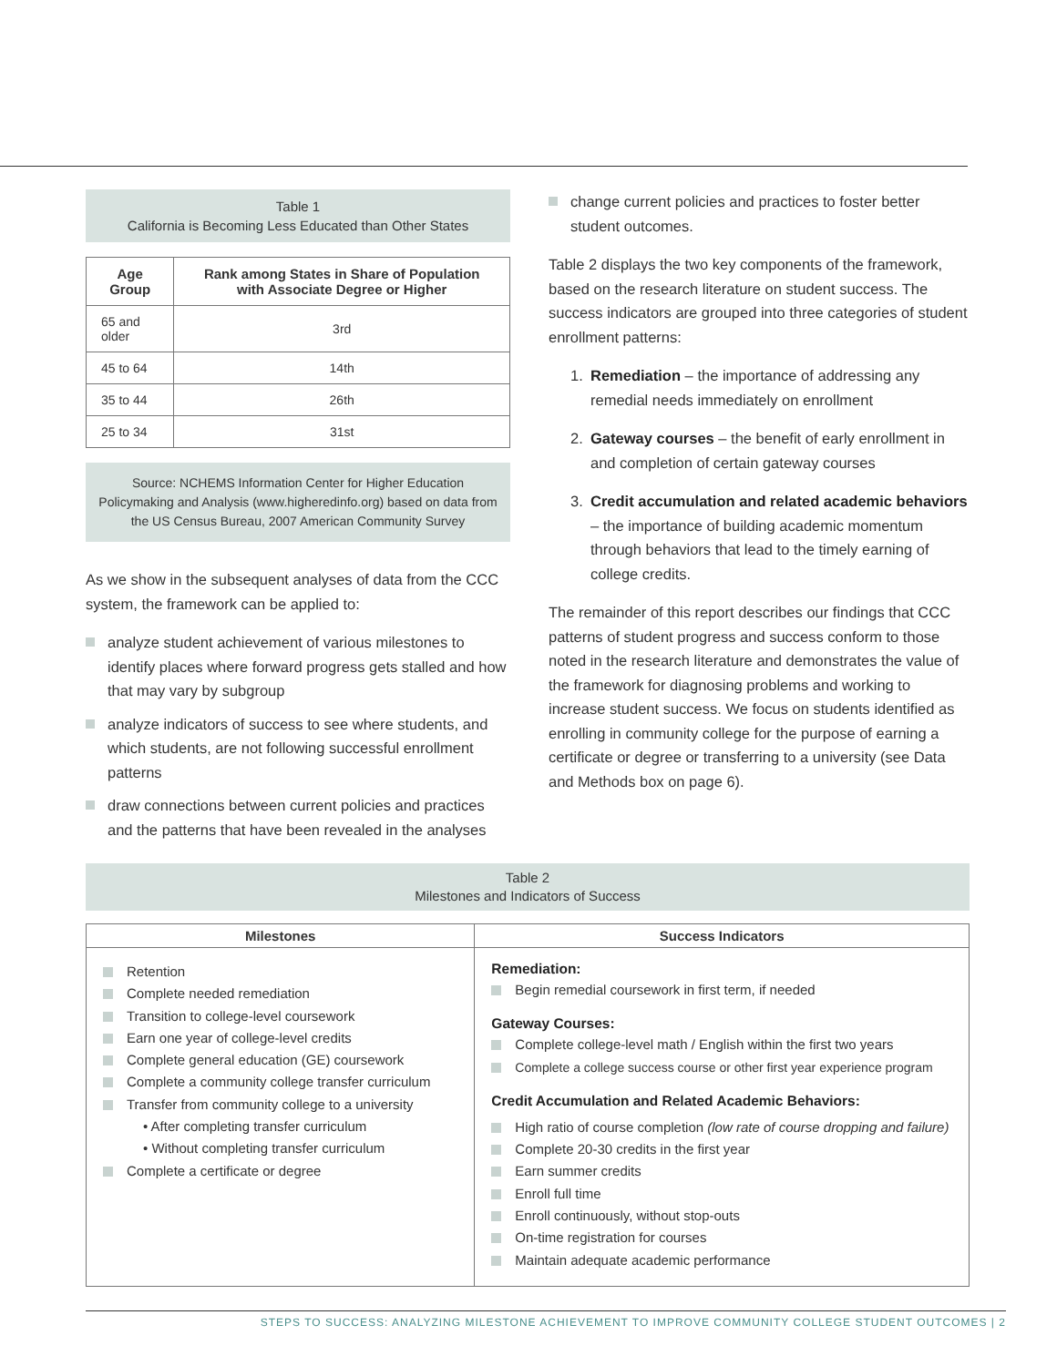Table 1
California is Becoming Less Educated than Other States
| Age Group | Rank among States in Share of Population with Associate Degree or Higher |
| --- | --- |
| 65 and older | 3rd |
| 45 to 64 | 14th |
| 35 to 44 | 26th |
| 25 to 34 | 31st |
Source: NCHEMS Information Center for Higher Education Policymaking and Analysis (www.higheredinfo.org) based on data from the US Census Bureau, 2007 American Community Survey
As we show in the subsequent analyses of data from the CCC system, the framework can be applied to:
analyze student achievement of various milestones to identify places where forward progress gets stalled and how that may vary by subgroup
analyze indicators of success to see where students, and which students, are not following successful enrollment patterns
draw connections between current policies and practices and the patterns that have been revealed in the analyses
change current policies and practices to foster better student outcomes.
Table 2 displays the two key components of the framework, based on the research literature on student success. The success indicators are grouped into three categories of student enrollment patterns:
1. Remediation – the importance of addressing any remedial needs immediately on enrollment
2. Gateway courses – the benefit of early enrollment in and completion of certain gateway courses
3. Credit accumulation and related academic behaviors – the importance of building academic momentum through behaviors that lead to the timely earning of college credits.
The remainder of this report describes our findings that CCC patterns of student progress and success conform to those noted in the research literature and demonstrates the value of the framework for diagnosing problems and working to increase student success. We focus on students identified as enrolling in community college for the purpose of earning a certificate or degree or transferring to a university (see Data and Methods box on page 6).
Table 2
Milestones and Indicators of Success
| Milestones | Success Indicators |
| --- | --- |
| Retention Complete needed remediation Transition to college-level coursework Earn one year of college-level credits Complete general education (GE) coursework Complete a community college transfer curriculum Transfer from community college to a university • After completing transfer curriculum • Without completing transfer curriculum Complete a certificate or degree | Remediation: Begin remedial coursework in first term, if needed Gateway Courses: Complete college-level math / English within the first two years Complete a college success course or other first year experience program Credit Accumulation and Related Academic Behaviors: High ratio of course completion (low rate of course dropping and failure) Complete 20-30 credits in the first year Earn summer credits Enroll full time Enroll continuously, without stop-outs On-time registration for courses Maintain adequate academic performance |
STEPS TO SUCCESS: ANALYZING MILESTONE ACHIEVEMENT TO IMPROVE COMMUNITY COLLEGE STUDENT OUTCOMES | 2